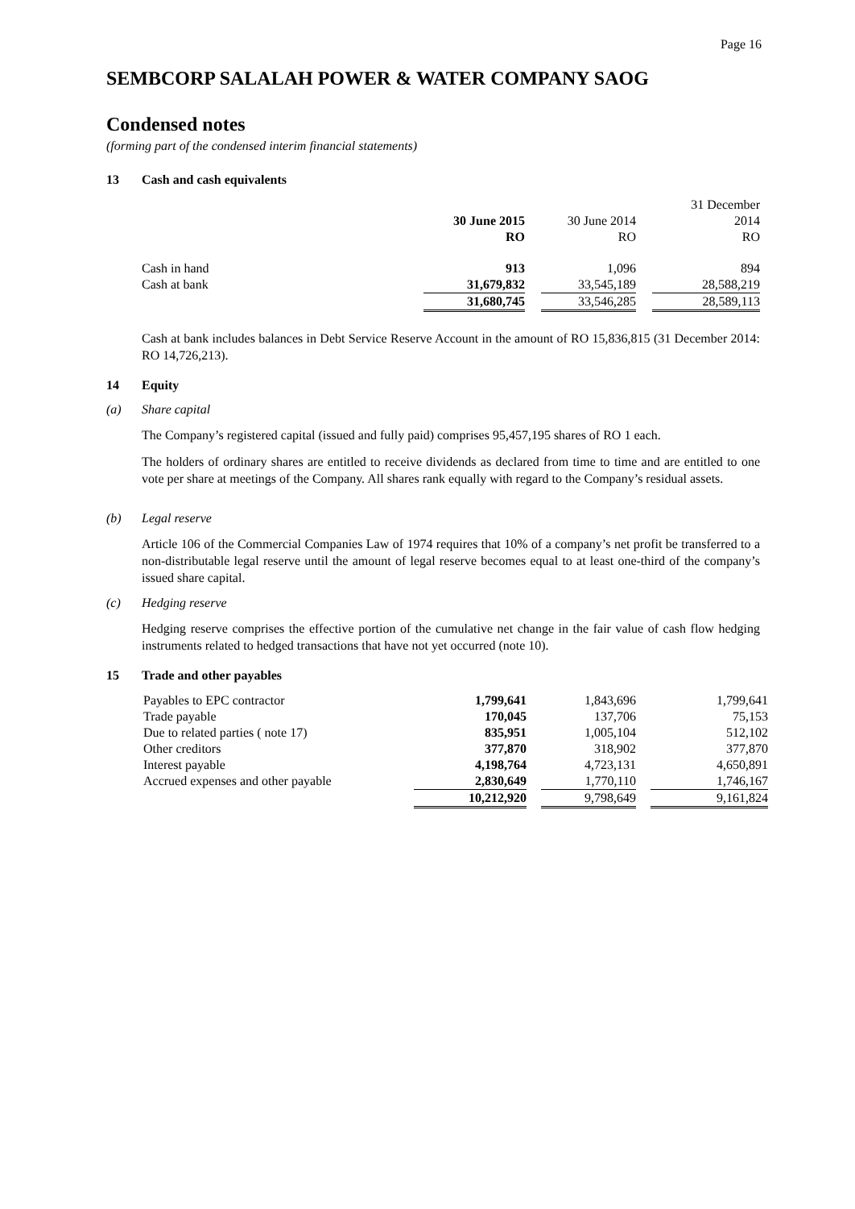Page 16
SEMBCORP SALALAH POWER & WATER COMPANY SAOG
Condensed notes
(forming part of the condensed interim financial statements)
13 Cash and cash equivalents
| | | | | | 31 December |
| | 30 June 2015 | | 30 June 2014 | | 2014 |
| | RO | | RO | | RO |
| Cash in hand | 913 | | 1,096 | | 894 |
| Cash at bank | 31,679,832 | | 33,545,189 | | 28,588,219 |
| | 31,680,745 | | 33,546,285 | | 28,589,113 |
Cash at bank includes balances in Debt Service Reserve Account in the amount of RO 15,836,815 (31 December 2014: RO 14,726,213).
14 Equity
(a) Share capital
The Company’s registered capital (issued and fully paid) comprises 95,457,195 shares of RO 1 each.
The holders of ordinary shares are entitled to receive dividends as declared from time to time and are entitled to one vote per share at meetings of the Company. All shares rank equally with regard to the Company’s residual assets.
(b) Legal reserve
Article 106 of the Commercial Companies Law of 1974 requires that 10% of a company’s net profit be transferred to a non-distributable legal reserve until the amount of legal reserve becomes equal to at least one-third of the company’s issued share capital.
(c) Hedging reserve
Hedging reserve comprises the effective portion of the cumulative net change in the fair value of cash flow hedging instruments related to hedged transactions that have not yet occurred (note 10).
15 Trade and other payables
| Payables to EPC contractor | 1,799,641 | | 1,843,696 | | 1,799,641 |
| Trade payable | 170,045 | | 137,706 | | 75,153 |
| Due to related parties ( note 17) | 835,951 | | 1,005,104 | | 512,102 |
| Other creditors | 377,870 | | 318,902 | | 377,870 |
| Interest payable | 4,198,764 | | 4,723,131 | | 4,650,891 |
| Accrued expenses and other payable | 2,830,649 | | 1,770,110 | | 1,746,167 |
| | 10,212,920 | | 9,798,649 | | 9,161,824 |